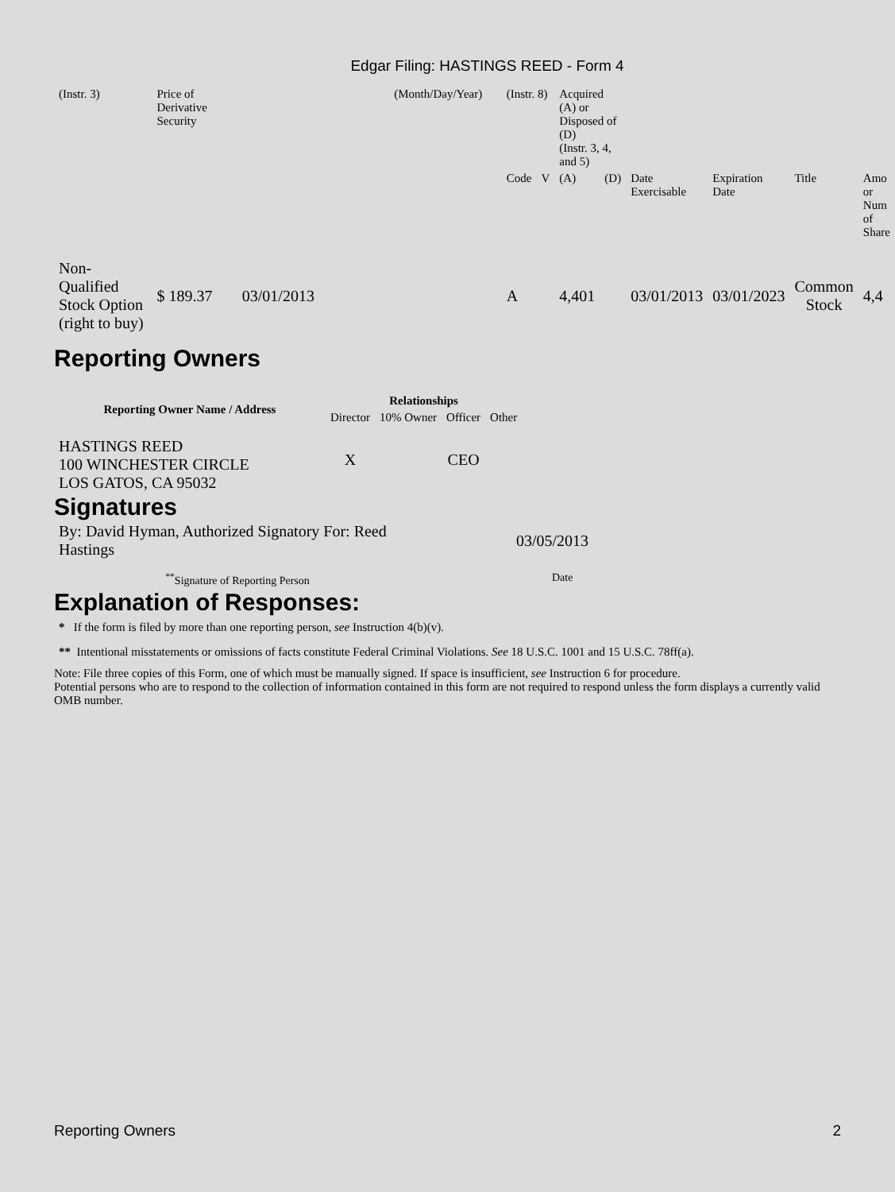Edgar Filing: HASTINGS REED - Form 4
| (Instr. 3) | Price of Derivative Security | | (Month/Day/Year) | (Instr. 8) | | Acquired (A) or Disposed of (D) (Instr. 3, 4, and 5) | | | | | |
| | | | | Code | V | (A) | (D) | Date Exercisable | Expiration Date | Title | Amo or Num of Share |
| Non-Qualified Stock Option (right to buy) | $ 189.37 | 03/01/2013 | | A | | 4,401 | | 03/01/2013 | 03/01/2023 | Common Stock | 4,4 |
Reporting Owners
| Reporting Owner Name / Address | Relationships | | | |
| --- | --- | --- | --- | --- |
| | Director | 10% Owner | Officer | Other |
| HASTINGS REED 100 WINCHESTER CIRCLE LOS GATOS, CA 95032 | X | | CEO | |
Signatures
| By: David Hyman, Authorized Signatory For: Reed Hastings | 03/05/2013 |
| <sup>**</sup> Signature of Reporting Person | Date |
Explanation of Responses:
* If the form is filed by more than one reporting person, see Instruction 4(b)(v).
** Intentional misstatements or omissions of facts constitute Federal Criminal Violations. See 18 U.S.C. 1001 and 15 U.S.C. 78ff(a).
Note: File three copies of this Form, one of which must be manually signed. If space is insufficient, see Instruction 6 for procedure.
Potential persons who are to respond to the collection of information contained in this form are not required to respond unless the form displays a currently valid OMB number.
Reporting Owners 2